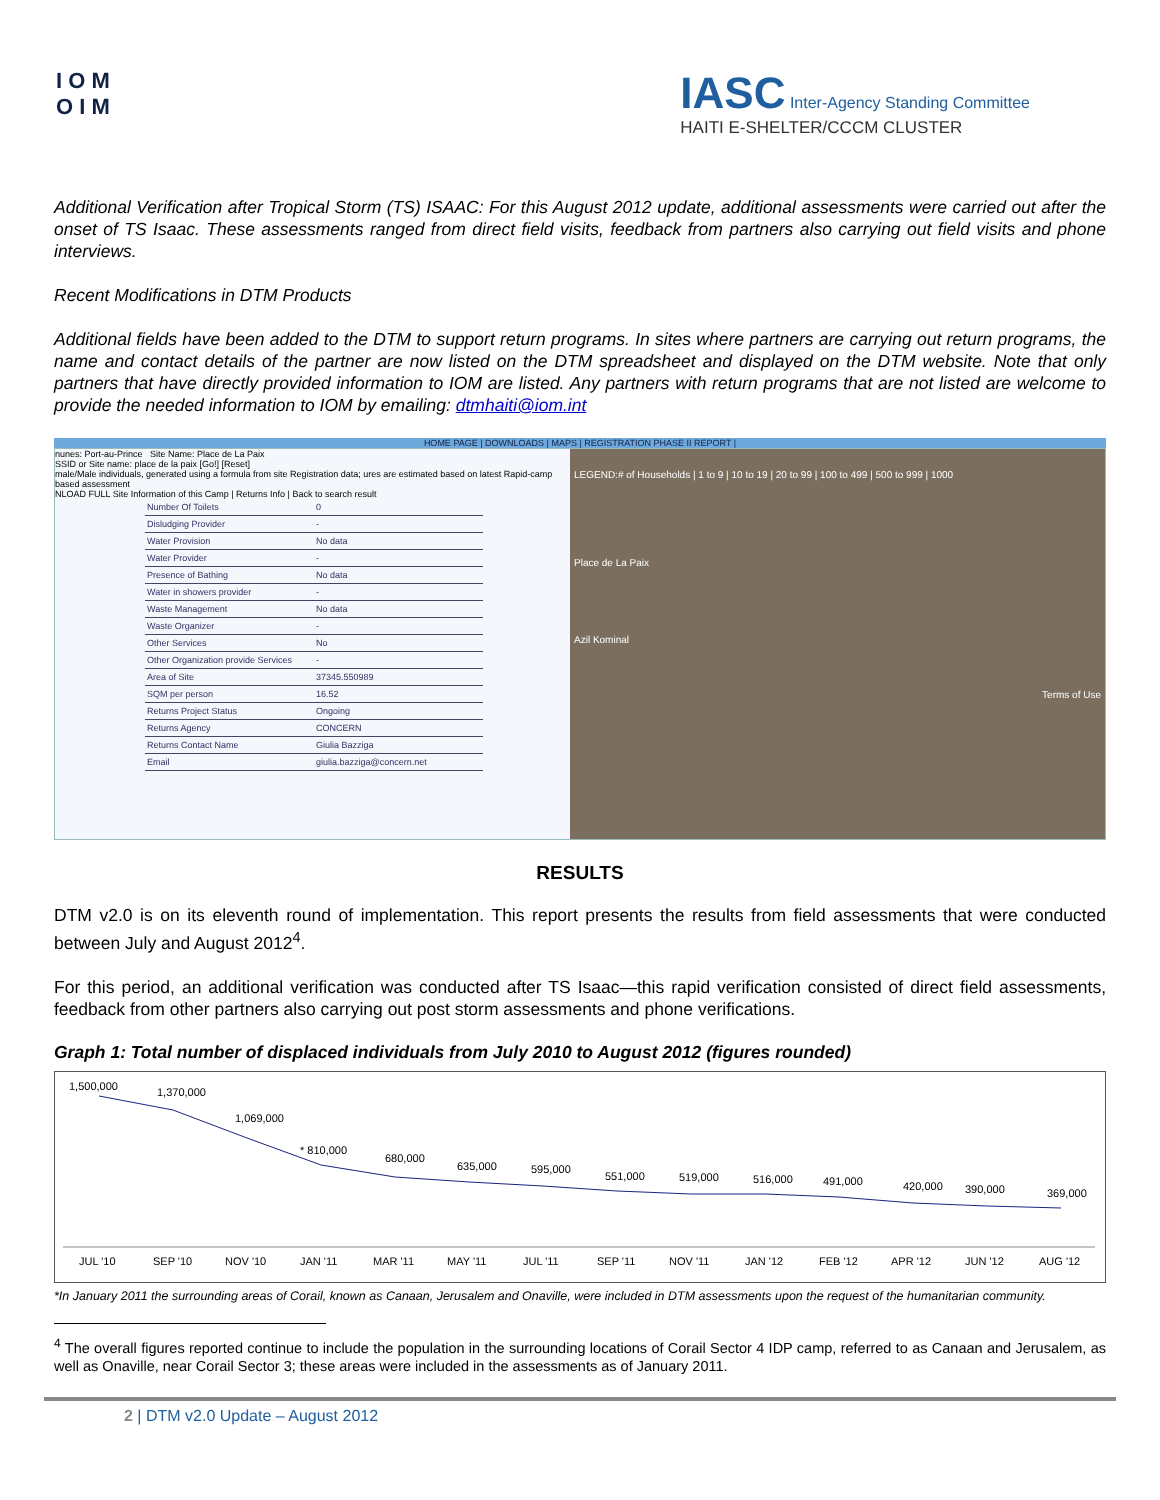I O M
O I M
IASC Inter-Agency Standing Committee
HAITI E-SHELTER/CCCM CLUSTER
Additional Verification after Tropical Storm (TS) ISAAC: For this August 2012 update, additional assessments were carried out after the onset of TS Isaac. These assessments ranged from direct field visits, feedback from partners also carrying out field visits and phone interviews.
Recent Modifications in DTM Products
Additional fields have been added to the DTM to support return programs. In sites where partners are carrying out return programs, the name and contact details of the partner are now listed on the DTM spreadsheet and displayed on the DTM website. Note that only partners that have directly provided information to IOM are listed. Any partners with return programs that are not listed are welcome to provide the needed information to IOM by emailing: dtmhaiti@iom.int
HOME PAGE | DOWNLOADS | MAPS | REGISTRATION PHASE II REPORT |
nunes: Port-au-Prince Site Name: Place de La Paix
SSID or Site name: place de la paix [Go!] [Reset]
male/Male individuals, generated using a formula from site Registration data; ures are estimated based on latest Rapid-camp based assessment
NLOAD FULL Site Information of this Camp | Returns Info | Back to search result
| Number Of Toilets | 0 |
| Disludging Provider | - |
| Water Provision | No data |
| Water Provider | - |
| Presence of Bathing | No data |
| Water in showers provider | - |
| Waste Management | No data |
| Waste Organizer | - |
| Other Services | No |
| Other Organization provide Services | - |
| Area of Site | 37345.550989 |
| SQM per person | 16.52 |
| Returns Project Status | Ongoing |
| Returns Agency | CONCERN |
| Returns Contact Name | Giulia Bazziga |
| Email | giulia.bazziga@concern.net |
LEGEND:# of Households | 1 to 9 | 10 to 19 | 20 to 99 | 100 to 499 | 500 to 999 | 1000
Place de La Paix
Azil Kominal
Terms of Use
RESULTS
DTM v2.0 is on its eleventh round of implementation. This report presents the results from field assessments that were conducted between July and August 2012<sup>4</sup>.
For this period, an additional verification was conducted after TS Isaac—this rapid verification consisted of direct field assessments, feedback from other partners also carrying out post storm assessments and phone verifications.
Graph 1: Total number of displaced individuals from July 2010 to August 2012 (figures rounded)
1,500,000
1,370,000
1,069,000
* 810,000
680,000
635,000
595,000
551,000
519,000
516,000
491,000
420,000
390,000
369,000
JUL '10
SEP '10
NOV '10
JAN '11
MAR '11
MAY '11
JUL '11
SEP '11
NOV '11
JAN '12
FEB '12
APR '12
JUN '12
AUG '12
*In January 2011 the surrounding areas of Corail, known as Canaan, Jerusalem and Onaville, were included in DTM assessments upon the request of the humanitarian community.
<sup>4</sup> The overall figures reported continue to include the population in the surrounding locations of Corail Sector 4 IDP camp, referred to as Canaan and Jerusalem, as well as Onaville, near Corail Sector 3; these areas were included in the assessments as of January 2011.
2 | DTM v2.0 Update – August 2012